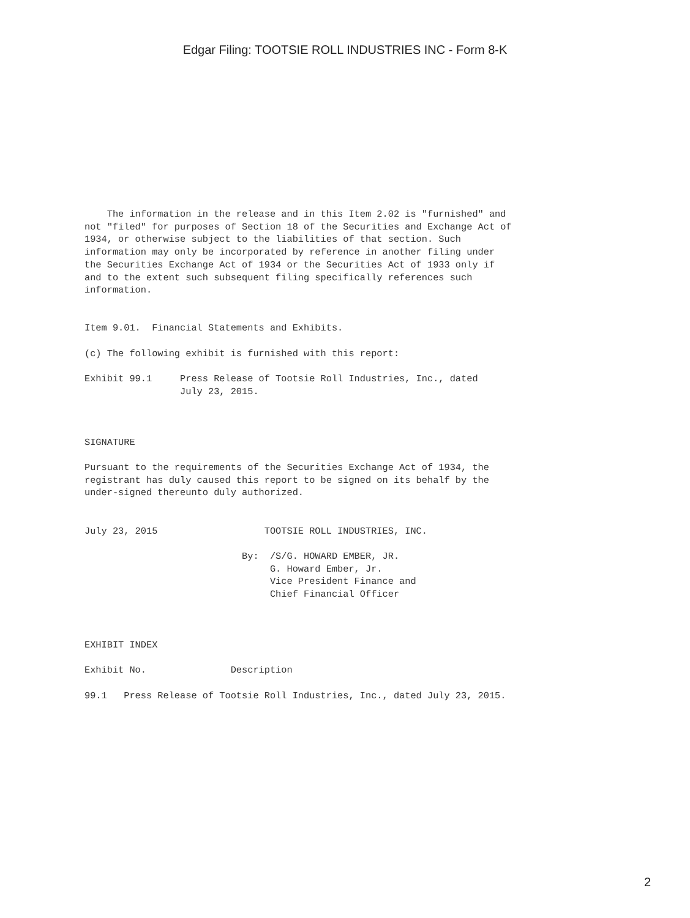Edgar Filing: TOOTSIE ROLL INDUSTRIES INC - Form 8-K
    The information in the release and in this Item 2.02 is "furnished" and
not "filed" for purposes of Section 18 of the Securities and Exchange Act of
1934, or otherwise subject to the liabilities of that section. Such
information may only be incorporated by reference in another filing under
the Securities Exchange Act of 1934 or the Securities Act of 1933 only if
and to the extent such subsequent filing specifically references such
information.


Item 9.01.  Financial Statements and Exhibits.

(c) The following exhibit is furnished with this report:

Exhibit 99.1     Press Release of Tootsie Roll Industries, Inc., dated
                 July 23, 2015.



SIGNATURE

Pursuant to the requirements of the Securities Exchange Act of 1934, the
registrant has duly caused this report to be signed on its behalf by the
under-signed thereunto duly authorized.


July 23, 2015                   TOOTSIE ROLL INDUSTRIES, INC.

                            By:  /S/G. HOWARD EMBER, JR.
                                 G. Howard Ember, Jr.
                                 Vice President Finance and
                                 Chief Financial Officer



EXHIBIT INDEX

Exhibit No.               Description

99.1   Press Release of Tootsie Roll Industries, Inc., dated July 23, 2015.
2